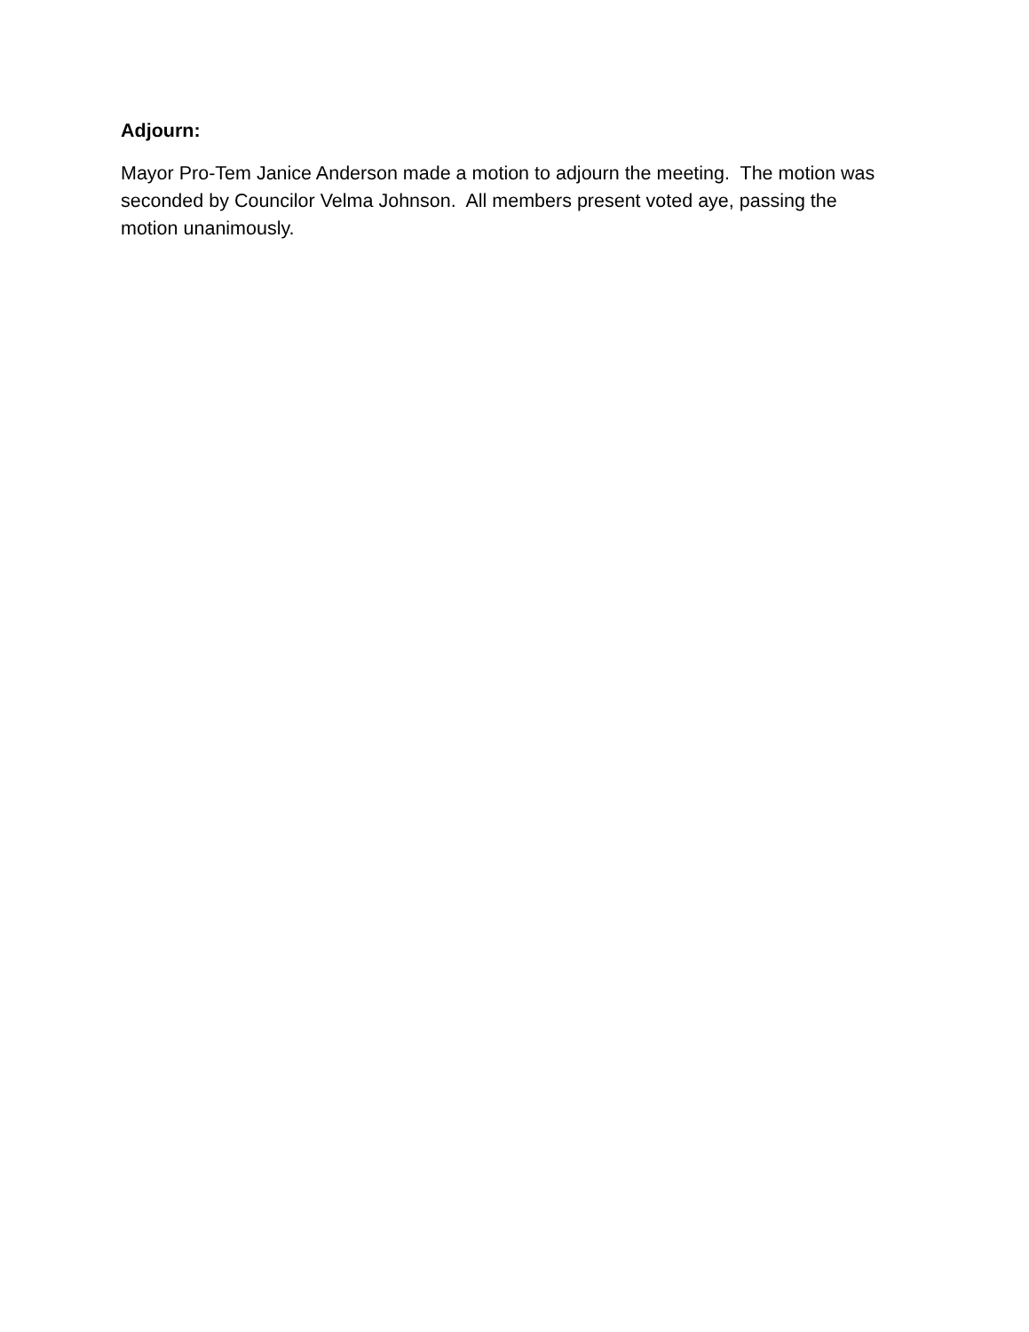Adjourn:
Mayor Pro-Tem Janice Anderson made a motion to adjourn the meeting. The motion was seconded by Councilor Velma Johnson. All members present voted aye, passing the motion unanimously.